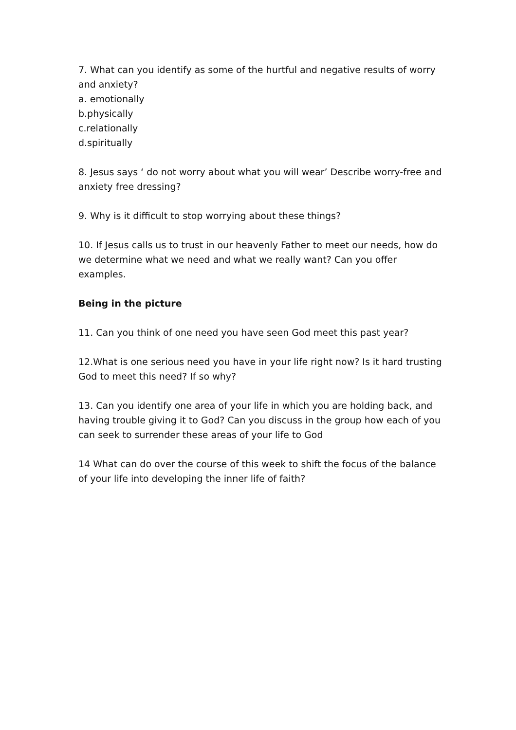7. What can you identify as some of the hurtful and negative results of worry and anxiety?
a. emotionally
b.physically
c.relationally
d.spiritually
8. Jesus says ‘ do not worry about what you will wear’ Describe worry-free and anxiety free dressing?
9. Why is it difficult to stop worrying about these things?
10. If Jesus calls us to trust in our heavenly Father to meet our needs, how do we determine what we need and what we really want? Can you offer examples.
Being in the picture
11. Can you think of one need you have seen God meet this past year?
12.What is one serious need you have in your life right now? Is it hard trusting God to meet this need? If so why?
13. Can you identify one area of your life in which you are holding back, and having trouble giving it to God? Can you discuss in the group how each of you can seek to surrender these areas of your life to God
14 What can do over the course of this week to shift the focus of the balance of your life into developing the inner life of faith?